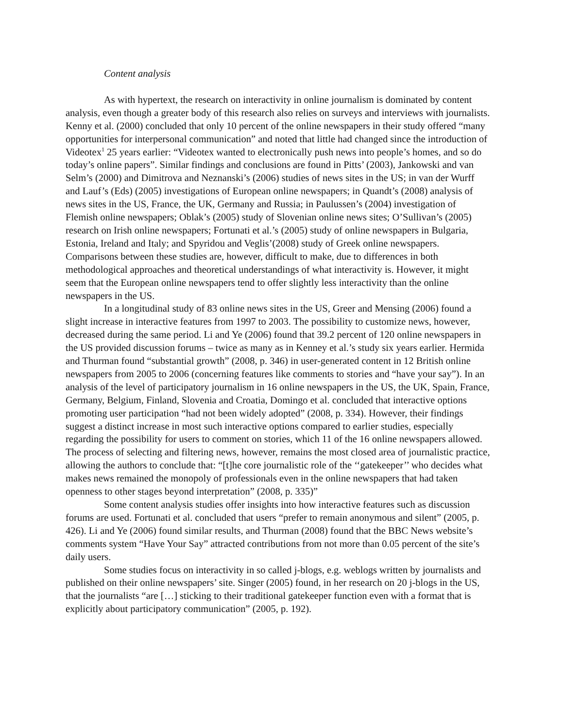Content analysis
As with hypertext, the research on interactivity in online journalism is dominated by content analysis, even though a greater body of this research also relies on surveys and interviews with journalists. Kenny et al. (2000) concluded that only 10 percent of the online newspapers in their study offered “many opportunities for interpersonal communication” and noted that little had changed since the introduction of Videotex<sup>1</sup> 25 years earlier: “Videotex wanted to electronically push news into people’s homes, and so do today’s online papers”. Similar findings and conclusions are found in Pitts’ (2003), Jankowski and van Selm’s (2000) and Dimitrova and Neznanski’s (2006) studies of news sites in the US; in van der Wurff and Lauf’s (Eds) (2005) investigations of European online newspapers; in Quandt’s (2008) analysis of news sites in the US, France, the UK, Germany and Russia; in Paulussen’s (2004) investigation of Flemish online newspapers; Oblak’s (2005) study of Slovenian online news sites; O’Sullivan’s (2005) research on Irish online newspapers; Fortunati et al.’s (2005) study of online newspapers in Bulgaria, Estonia, Ireland and Italy; and Spyridou and Veglis’(2008) study of Greek online newspapers. Comparisons between these studies are, however, difficult to make, due to differences in both methodological approaches and theoretical understandings of what interactivity is. However, it might seem that the European online newspapers tend to offer slightly less interactivity than the online newspapers in the US.
In a longitudinal study of 83 online news sites in the US, Greer and Mensing (2006) found a slight increase in interactive features from 1997 to 2003. The possibility to customize news, however, decreased during the same period. Li and Ye (2006) found that 39.2 percent of 120 online newspapers in the US provided discussion forums – twice as many as in Kenney et al.’s study six years earlier. Hermida and Thurman found “substantial growth” (2008, p. 346) in user-generated content in 12 British online newspapers from 2005 to 2006 (concerning features like comments to stories and “have your say”). In an analysis of the level of participatory journalism in 16 online newspapers in the US, the UK, Spain, France, Germany, Belgium, Finland, Slovenia and Croatia, Domingo et al. concluded that interactive options promoting user participation “had not been widely adopted” (2008, p. 334). However, their findings suggest a distinct increase in most such interactive options compared to earlier studies, especially regarding the possibility for users to comment on stories, which 11 of the 16 online newspapers allowed. The process of selecting and filtering news, however, remains the most closed area of journalistic practice, allowing the authors to conclude that: “[t]he core journalistic role of the ‘‘gatekeeper’’ who decides what makes news remained the monopoly of professionals even in the online newspapers that had taken openness to other stages beyond interpretation” (2008, p. 335)”
Some content analysis studies offer insights into how interactive features such as discussion forums are used. Fortunati et al. concluded that users “prefer to remain anonymous and silent” (2005, p. 426). Li and Ye (2006) found similar results, and Thurman (2008) found that the BBC News website’s comments system “Have Your Say” attracted contributions from not more than 0.05 percent of the site’s daily users.
Some studies focus on interactivity in so called j-blogs, e.g. weblogs written by journalists and published on their online newspapers’ site. Singer (2005) found, in her research on 20 j-blogs in the US, that the journalists “are […] sticking to their traditional gatekeeper function even with a format that is explicitly about participatory communication” (2005, p. 192).